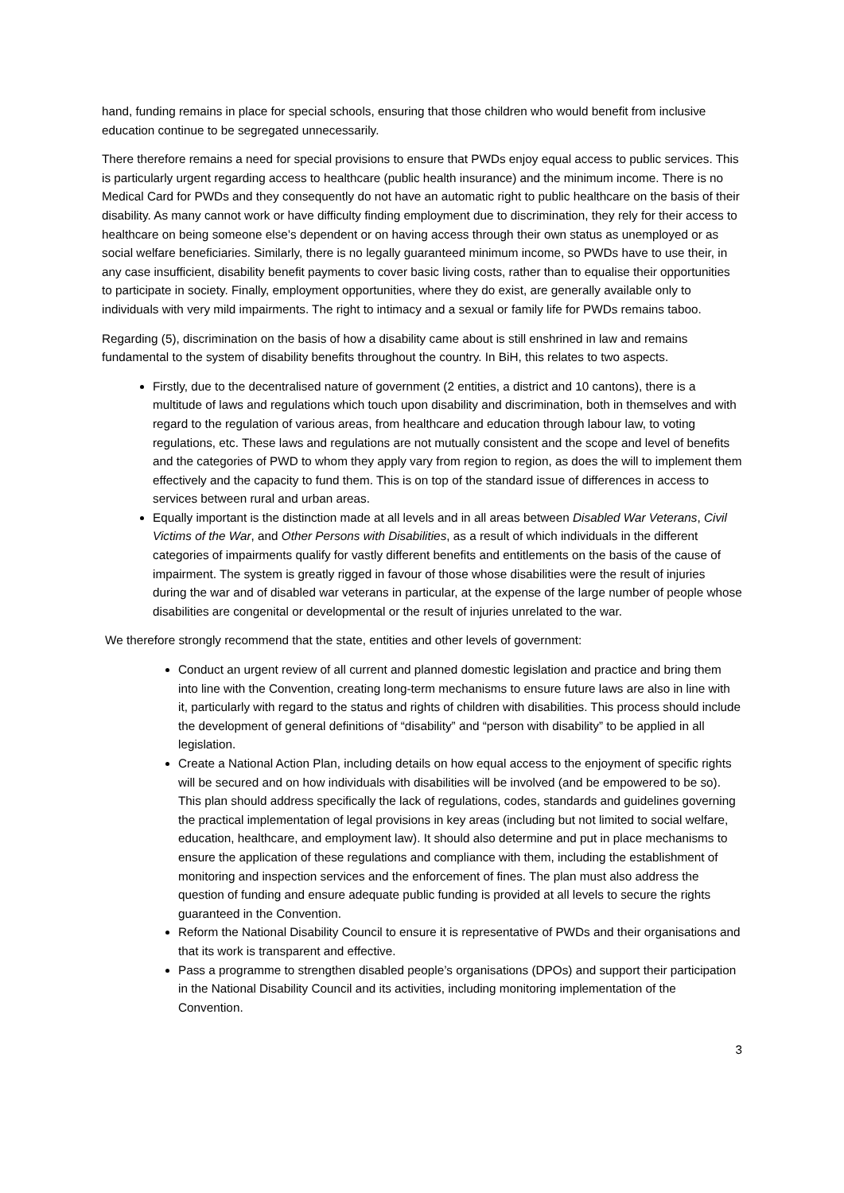hand, funding remains in place for special schools, ensuring that those children who would benefit from inclusive education continue to be segregated unnecessarily.
There therefore remains a need for special provisions to ensure that PWDs enjoy equal access to public services. This is particularly urgent regarding access to healthcare (public health insurance) and the minimum income. There is no Medical Card for PWDs and they consequently do not have an automatic right to public healthcare on the basis of their disability. As many cannot work or have difficulty finding employment due to discrimination, they rely for their access to healthcare on being someone else’s dependent or on having access through their own status as unemployed or as social welfare beneficiaries. Similarly, there is no legally guaranteed minimum income, so PWDs have to use their, in any case insufficient, disability benefit payments to cover basic living costs, rather than to equalise their opportunities to participate in society. Finally, employment opportunities, where they do exist, are generally available only to individuals with very mild impairments. The right to intimacy and a sexual or family life for PWDs remains taboo.
Regarding (5), discrimination on the basis of how a disability came about is still enshrined in law and remains fundamental to the system of disability benefits throughout the country. In BiH, this relates to two aspects.
Firstly, due to the decentralised nature of government (2 entities, a district and 10 cantons), there is a multitude of laws and regulations which touch upon disability and discrimination, both in themselves and with regard to the regulation of various areas, from healthcare and education through labour law, to voting regulations, etc. These laws and regulations are not mutually consistent and the scope and level of benefits and the categories of PWD to whom they apply vary from region to region, as does the will to implement them effectively and the capacity to fund them. This is on top of the standard issue of differences in access to services between rural and urban areas.
Equally important is the distinction made at all levels and in all areas between Disabled War Veterans, Civil Victims of the War, and Other Persons with Disabilities, as a result of which individuals in the different categories of impairments qualify for vastly different benefits and entitlements on the basis of the cause of impairment. The system is greatly rigged in favour of those whose disabilities were the result of injuries during the war and of disabled war veterans in particular, at the expense of the large number of people whose disabilities are congenital or developmental or the result of injuries unrelated to the war.
We therefore strongly recommend that the state, entities and other levels of government:
Conduct an urgent review of all current and planned domestic legislation and practice and bring them into line with the Convention, creating long-term mechanisms to ensure future laws are also in line with it, particularly with regard to the status and rights of children with disabilities. This process should include the development of general definitions of “disability” and “person with disability” to be applied in all legislation.
Create a National Action Plan, including details on how equal access to the enjoyment of specific rights will be secured and on how individuals with disabilities will be involved (and be empowered to be so). This plan should address specifically the lack of regulations, codes, standards and guidelines governing the practical implementation of legal provisions in key areas (including but not limited to social welfare, education, healthcare, and employment law). It should also determine and put in place mechanisms to ensure the application of these regulations and compliance with them, including the establishment of monitoring and inspection services and the enforcement of fines. The plan must also address the question of funding and ensure adequate public funding is provided at all levels to secure the rights guaranteed in the Convention.
Reform the National Disability Council to ensure it is representative of PWDs and their organisations and that its work is transparent and effective.
Pass a programme to strengthen disabled people’s organisations (DPOs) and support their participation in the National Disability Council and its activities, including monitoring implementation of the Convention.
3